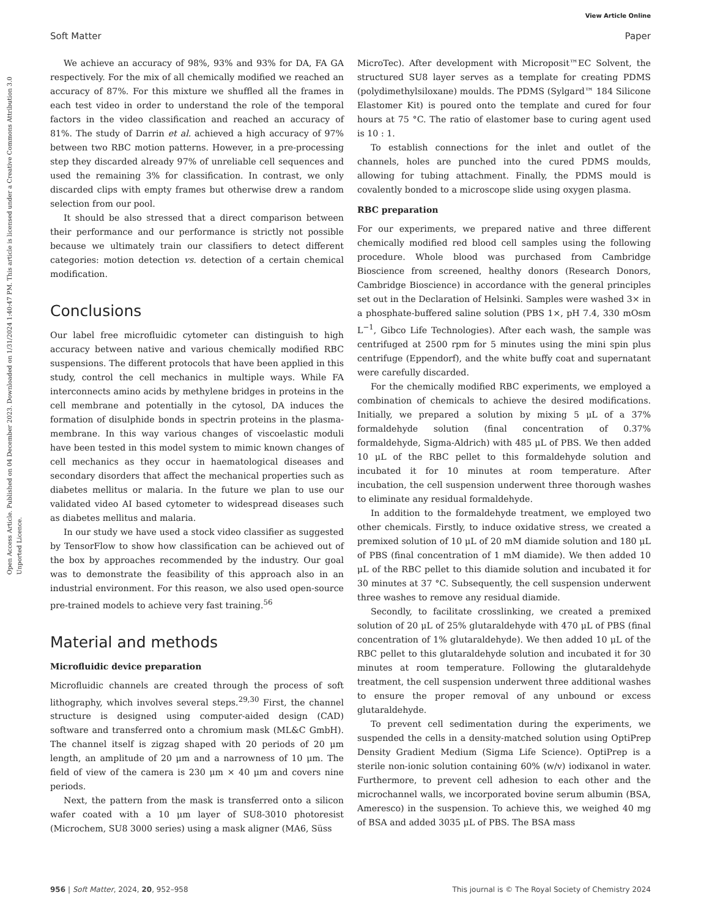View Article Online
Soft Matter Paper
Open Access Article. Published on 04 December 2023. Downloaded on 1/31/2024 1:40:47 PM. This article is licensed under a Creative Commons Attribution 3.0 Unported Licence.
We achieve an accuracy of 98%, 93% and 93% for DA, FA GA respectively. For the mix of all chemically modified we reached an accuracy of 87%. For this mixture we shuffled all the frames in each test video in order to understand the role of the temporal factors in the video classification and reached an accuracy of 81%. The study of Darrin et al. achieved a high accuracy of 97% between two RBC motion patterns. However, in a pre-processing step they discarded already 97% of unreliable cell sequences and used the remaining 3% for classification. In contrast, we only discarded clips with empty frames but otherwise drew a random selection from our pool.
It should be also stressed that a direct comparison between their performance and our performance is strictly not possible because we ultimately train our classifiers to detect different categories: motion detection vs. detection of a certain chemical modification.
Conclusions
Our label free microfluidic cytometer can distinguish to high accuracy between native and various chemically modified RBC suspensions. The different protocols that have been applied in this study, control the cell mechanics in multiple ways. While FA interconnects amino acids by methylene bridges in proteins in the cell membrane and potentially in the cytosol, DA induces the formation of disulphide bonds in spectrin proteins in the plasma-membrane. In this way various changes of viscoelastic moduli have been tested in this model system to mimic known changes of cell mechanics as they occur in haematological diseases and secondary disorders that affect the mechanical properties such as diabetes mellitus or malaria. In the future we plan to use our validated video AI based cytometer to widespread diseases such as diabetes mellitus and malaria.
In our study we have used a stock video classifier as suggested by TensorFlow to show how classification can be achieved out of the box by approaches recommended by the industry. Our goal was to demonstrate the feasibility of this approach also in an industrial environment. For this reason, we also used open-source pre-trained models to achieve very fast training.<sup>56</sup>
Material and methods
Microfluidic device preparation
Microfluidic channels are created through the process of soft lithography, which involves several steps.<sup>29,30</sup> First, the channel structure is designed using computer-aided design (CAD) software and transferred onto a chromium mask (ML&C GmbH). The channel itself is zigzag shaped with 20 periods of 20 μm length, an amplitude of 20 μm and a narrowness of 10 μm. The field of view of the camera is 230 μm × 40 μm and covers nine periods.
Next, the pattern from the mask is transferred onto a silicon wafer coated with a 10 μm layer of SU8-3010 photoresist (Microchem, SU8 3000 series) using a mask aligner (MA6, Süss
MicroTec). After development with Microposit™EC Solvent, the structured SU8 layer serves as a template for creating PDMS (polydimethylsiloxane) moulds. The PDMS (Sylgard™ 184 Silicone Elastomer Kit) is poured onto the template and cured for four hours at 75 °C. The ratio of elastomer base to curing agent used is 10 : 1.
To establish connections for the inlet and outlet of the channels, holes are punched into the cured PDMS moulds, allowing for tubing attachment. Finally, the PDMS mould is covalently bonded to a microscope slide using oxygen plasma.
RBC preparation
For our experiments, we prepared native and three different chemically modified red blood cell samples using the following procedure. Whole blood was purchased from Cambridge Bioscience from screened, healthy donors (Research Donors, Cambridge Bioscience) in accordance with the general principles set out in the Declaration of Helsinki. Samples were washed 3× in a phosphate-buffered saline solution (PBS 1×, pH 7.4, 330 mOsm L<sup>−1</sup>, Gibco Life Technologies). After each wash, the sample was centrifuged at 2500 rpm for 5 minutes using the mini spin plus centrifuge (Eppendorf), and the white buffy coat and supernatant were carefully discarded.
For the chemically modified RBC experiments, we employed a combination of chemicals to achieve the desired modifications. Initially, we prepared a solution by mixing 5 μL of a 37% formaldehyde solution (final concentration of 0.37% formaldehyde, Sigma-Aldrich) with 485 μL of PBS. We then added 10 μL of the RBC pellet to this formaldehyde solution and incubated it for 10 minutes at room temperature. After incubation, the cell suspension underwent three thorough washes to eliminate any residual formaldehyde.
In addition to the formaldehyde treatment, we employed two other chemicals. Firstly, to induce oxidative stress, we created a premixed solution of 10 μL of 20 mM diamide solution and 180 μL of PBS (final concentration of 1 mM diamide). We then added 10 μL of the RBC pellet to this diamide solution and incubated it for 30 minutes at 37 °C. Subsequently, the cell suspension underwent three washes to remove any residual diamide.
Secondly, to facilitate crosslinking, we created a premixed solution of 20 μL of 25% glutaraldehyde with 470 μL of PBS (final concentration of 1% glutaraldehyde). We then added 10 μL of the RBC pellet to this glutaraldehyde solution and incubated it for 30 minutes at room temperature. Following the glutaraldehyde treatment, the cell suspension underwent three additional washes to ensure the proper removal of any unbound or excess glutaraldehyde.
To prevent cell sedimentation during the experiments, we suspended the cells in a density-matched solution using OptiPrep Density Gradient Medium (Sigma Life Science). OptiPrep is a sterile non-ionic solution containing 60% (w/v) iodixanol in water. Furthermore, to prevent cell adhesion to each other and the microchannel walls, we incorporated bovine serum albumin (BSA, Ameresco) in the suspension. To achieve this, we weighed 40 mg of BSA and added 3035 μL of PBS. The BSA mass
956 | Soft Matter, 2024, 20, 952–958 This journal is © The Royal Society of Chemistry 2024